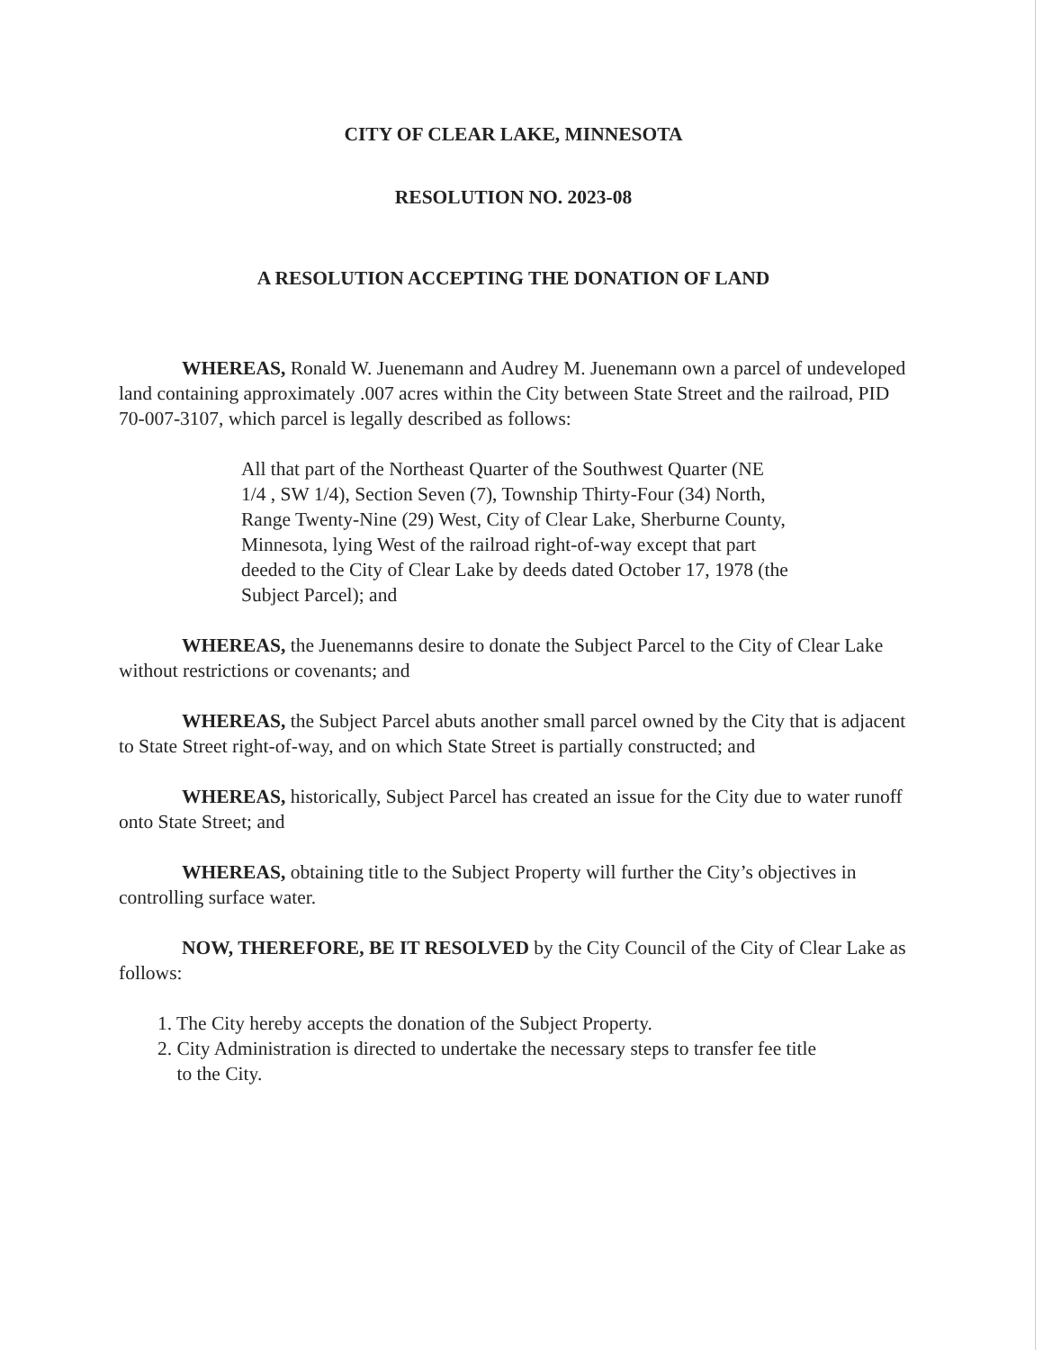CITY OF CLEAR LAKE, MINNESOTA
RESOLUTION NO. 2023-08
A RESOLUTION ACCEPTING THE DONATION OF LAND
WHEREAS, Ronald W. Juenemann and Audrey M. Juenemann own a parcel of undeveloped land containing approximately .007 acres within the City between State Street and the railroad, PID 70-007-3107, which parcel is legally described as follows:
All that part of the Northeast Quarter of the Southwest Quarter (NE 1/4 , SW 1/4), Section Seven (7), Township Thirty-Four (34) North, Range Twenty-Nine (29) West, City of Clear Lake, Sherburne County, Minnesota, lying West of the railroad right-of-way except that part deeded to the City of Clear Lake by deeds dated October 17, 1978 (the Subject Parcel); and
WHEREAS, the Juenemanns desire to donate the Subject Parcel to the City of Clear Lake without restrictions or covenants; and
WHEREAS, the Subject Parcel abuts another small parcel owned by the City that is adjacent to State Street right-of-way, and on which State Street is partially constructed; and
WHEREAS, historically, Subject Parcel has created an issue for the City due to water runoff onto State Street; and
WHEREAS, obtaining title to the Subject Property will further the City’s objectives in controlling surface water.
NOW, THEREFORE, BE IT RESOLVED by the City Council of the City of Clear Lake as follows:
1. The City hereby accepts the donation of the Subject Property.
2. City Administration is directed to undertake the necessary steps to transfer fee title
to the City.